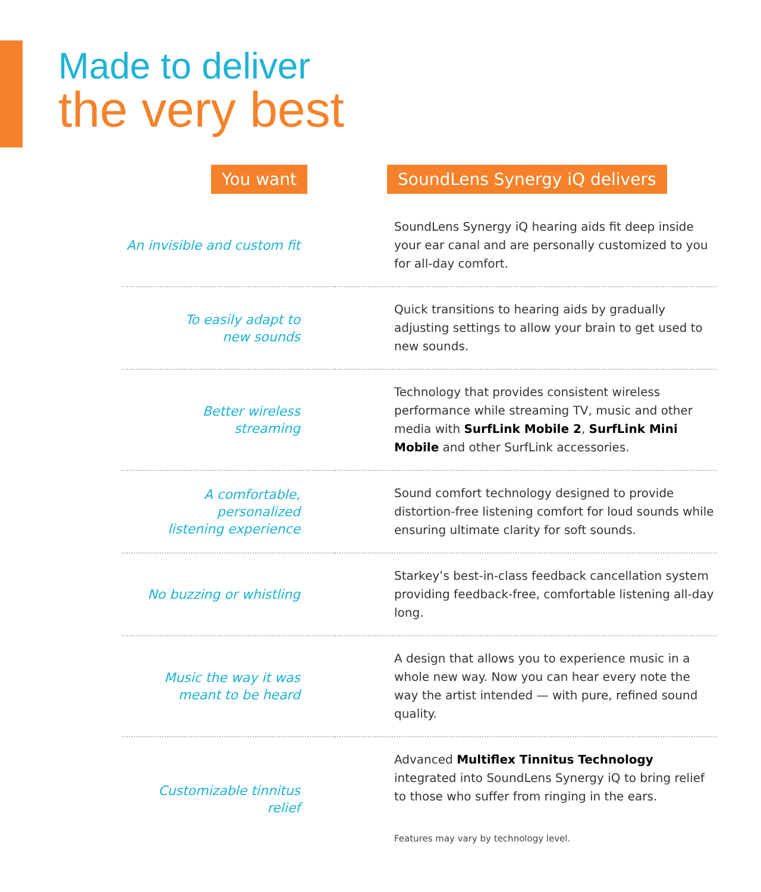Made to deliver
the very best
| You want | SoundLens Synergy iQ delivers |
| --- | --- |
| An invisible and custom fit | SoundLens Synergy iQ hearing aids fit deep inside your ear canal and are personally customized to you for all-day comfort. |
| To easily adapt to new sounds | Quick transitions to hearing aids by gradually adjusting settings to allow your brain to get used to new sounds. |
| Better wireless streaming | Technology that provides consistent wireless performance while streaming TV, music and other media with SurfLink Mobile 2 , SurfLink Mini Mobile and other SurfLink accessories. |
| A comfortable, personalized listening experience | Sound comfort technology designed to provide distortion-free listening comfort for loud sounds while ensuring ultimate clarity for soft sounds. |
| No buzzing or whistling | Starkey’s best-in-class feedback cancellation system providing feedback-free, comfortable listening all-day long. |
| Music the way it was meant to be heard | A design that allows you to experience music in a whole new way. Now you can hear every note the way the artist intended — with pure, refined sound quality. |
| Customizable tinnitus relief | Advanced Multiflex Tinnitus Technology integrated into SoundLens Synergy iQ to bring relief to those who suffer from ringing in the ears. Features may vary by technology level. |